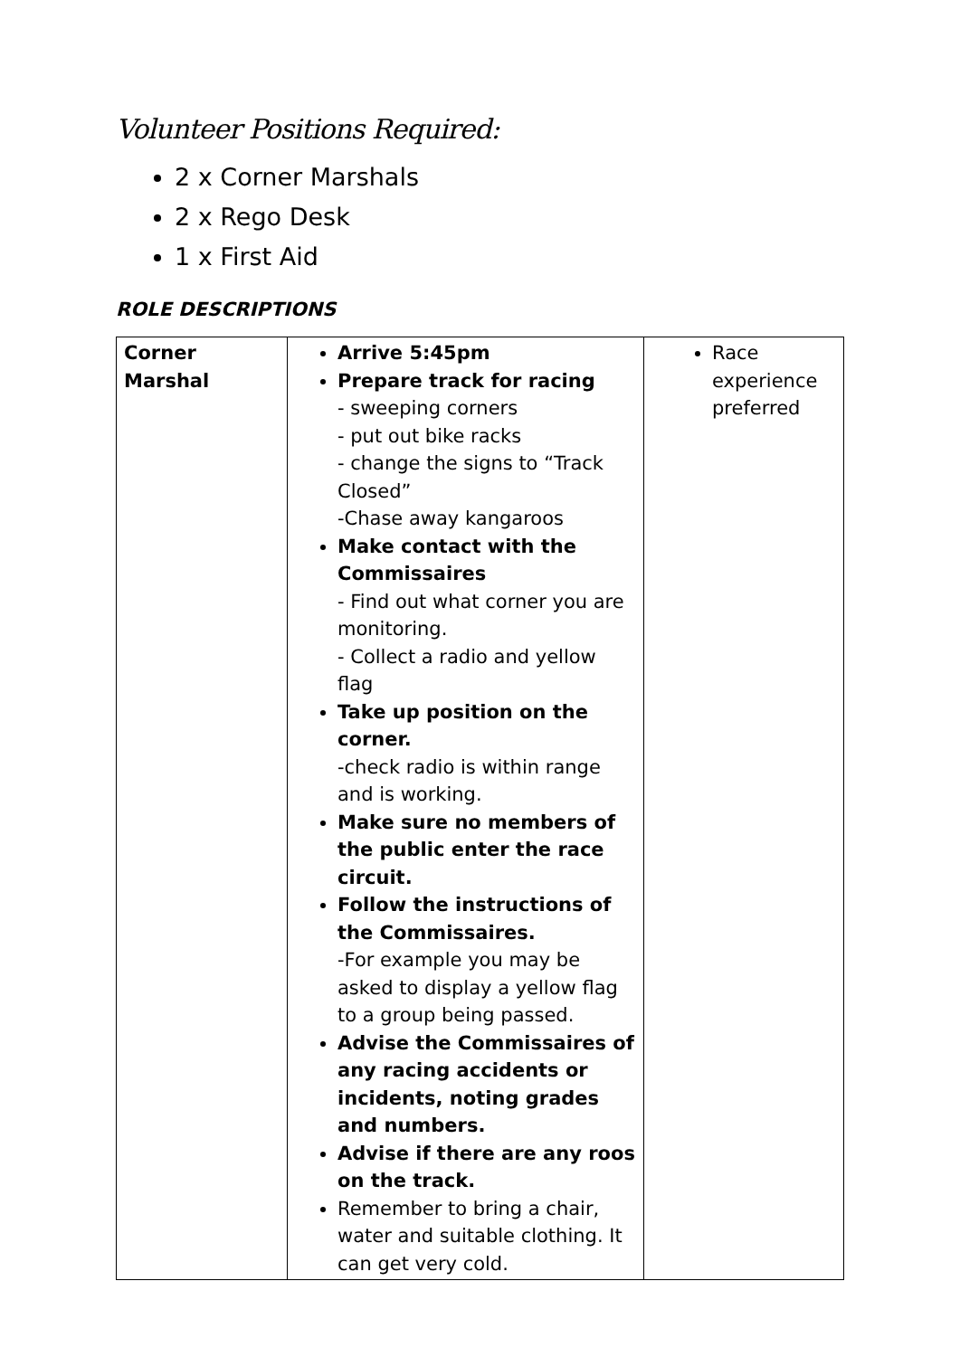Volunteer Positions Required:
2 x Corner Marshals
2 x Rego Desk
1 x First Aid
ROLE DESCRIPTIONS
| Corner Marshal | Arrive 5:45pm Prepare track for racing - sweeping corners - put out bike racks - change the signs to “Track Closed” -Chase away kangaroos Make contact with the Commissaires - Find out what corner you are monitoring. - Collect a radio and yellow flag Take up position on the corner. -check radio is within range and is working. Make sure no members of the public enter the race circuit. Follow the instructions of the Commissaires. -For example you may be asked to display a yellow flag to a group being passed. Advise the Commissaires of any racing accidents or incidents, noting grades and numbers. Advise if there are any roos on the track. Remember to bring a chair, water and suitable clothing. It can get very cold. | Race experience preferred |